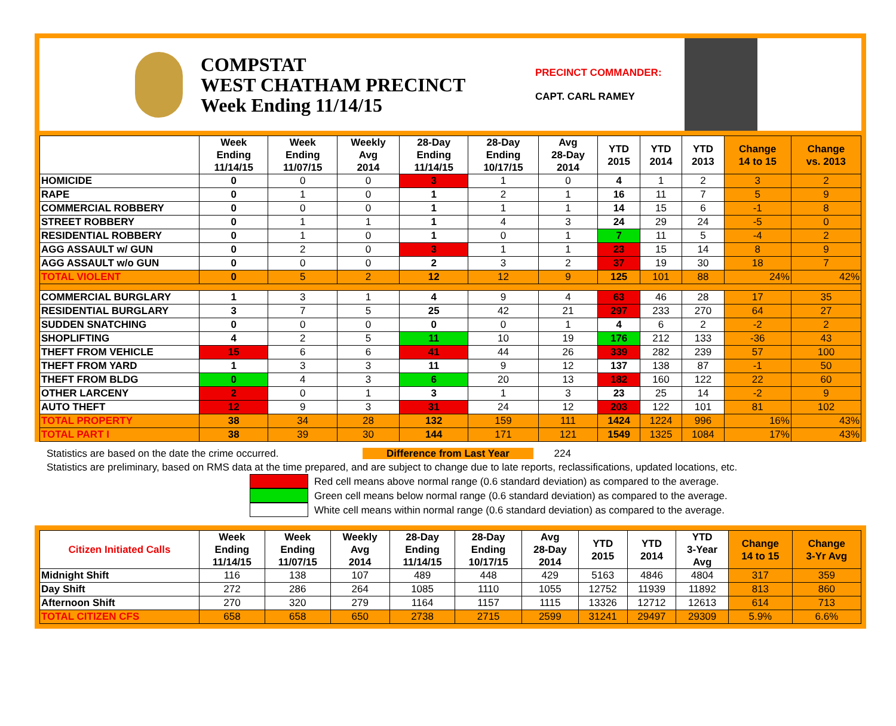COMPSTAT
WEST CHATHAM PRECINCT
Week Ending 11/14/15
PRECINCT COMMANDER:
CAPT. CARL RAMEY
| | Week Ending 11/14/15 | Week Ending 11/07/15 | Weekly Avg 2014 | 28-Day Ending 11/14/15 | 28-Day Ending 10/17/15 | Avg 28-Day 2014 | YTD 2015 | YTD 2014 | YTD 2013 | Change 14 to 15 | Change vs. 2013 |
| --- | --- | --- | --- | --- | --- | --- | --- | --- | --- | --- | --- |
| HOMICIDE | 0 | 0 | 0 | 3 | 1 | 0 | 4 | 1 | 2 | 3 | 2 |
| RAPE | 0 | 1 | 0 | 1 | 2 | 1 | 16 | 11 | 7 | 5 | 9 |
| COMMERCIAL ROBBERY | 0 | 0 | 0 | 1 | 1 | 1 | 14 | 15 | 6 | -1 | 8 |
| STREET ROBBERY | 0 | 1 | 1 | 1 | 4 | 3 | 24 | 29 | 24 | -5 | 0 |
| RESIDENTIAL ROBBERY | 0 | 1 | 0 | 1 | 0 | 1 | 7 | 11 | 5 | -4 | 2 |
| AGG ASSAULT w/ GUN | 0 | 2 | 0 | 3 | 1 | 1 | 23 | 15 | 14 | 8 | 9 |
| AGG ASSAULT w/o GUN | 0 | 0 | 0 | 2 | 3 | 2 | 37 | 19 | 30 | 18 | 7 |
| TOTAL VIOLENT | 0 | 5 | 2 | 12 | 12 | 9 | 125 | 101 | 88 | 24% | 42% |
| COMMERCIAL BURGLARY | 1 | 3 | 1 | 4 | 9 | 4 | 63 | 46 | 28 | 17 | 35 |
| RESIDENTIAL BURGLARY | 3 | 7 | 5 | 25 | 42 | 21 | 297 | 233 | 270 | 64 | 27 |
| SUDDEN SNATCHING | 0 | 0 | 0 | 0 | 0 | 1 | 4 | 6 | 2 | -2 | 2 |
| SHOPLIFTING | 4 | 2 | 5 | 11 | 10 | 19 | 176 | 212 | 133 | -36 | 43 |
| THEFT FROM VEHICLE | 15 | 6 | 6 | 41 | 44 | 26 | 339 | 282 | 239 | 57 | 100 |
| THEFT FROM YARD | 1 | 3 | 3 | 11 | 9 | 12 | 137 | 138 | 87 | -1 | 50 |
| THEFT FROM BLDG | 0 | 4 | 3 | 6 | 20 | 13 | 182 | 160 | 122 | 22 | 60 |
| OTHER LARCENY | 2 | 0 | 1 | 3 | 1 | 3 | 23 | 25 | 14 | -2 | 9 |
| AUTO THEFT | 12 | 9 | 3 | 31 | 24 | 12 | 203 | 122 | 101 | 81 | 102 |
| TOTAL PROPERTY | 38 | 34 | 28 | 132 | 159 | 111 | 1424 | 1224 | 996 | 16% | 43% |
| TOTAL PART I | 38 | 39 | 30 | 144 | 171 | 121 | 1549 | 1325 | 1084 | 17% | 43% |
Statistics are based on the date the crime occurred. Difference from Last Year 224
Statistics are preliminary, based on RMS data at the time prepared, and are subject to change due to late reports, reclassifications, updated locations, etc.
Red cell means above normal range (0.6 standard deviation) as compared to the average.
Green cell means below normal range (0.6 standard deviation) as compared to the average.
White cell means within normal range (0.6 standard deviation) as compared to the average.
| Citizen Initiated Calls | Week Ending 11/14/15 | Week Ending 11/07/15 | Weekly Avg 2014 | 28-Day Ending 11/14/15 | 28-Day Ending 10/17/15 | Avg 28-Day 2014 | YTD 2015 | YTD 2014 | YTD 3-Year Avg | Change 14 to 15 | Change 3-Yr Avg |
| --- | --- | --- | --- | --- | --- | --- | --- | --- | --- | --- | --- |
| Midnight Shift | 116 | 138 | 107 | 489 | 448 | 429 | 5163 | 4846 | 4804 | 317 | 359 |
| Day Shift | 272 | 286 | 264 | 1085 | 1110 | 1055 | 12752 | 11939 | 11892 | 813 | 860 |
| Afternoon Shift | 270 | 320 | 279 | 1164 | 1157 | 1115 | 13326 | 12712 | 12613 | 614 | 713 |
| TOTAL CITIZEN CFS | 658 | 658 | 650 | 2738 | 2715 | 2599 | 31241 | 29497 | 29309 | 5.9% | 6.6% |